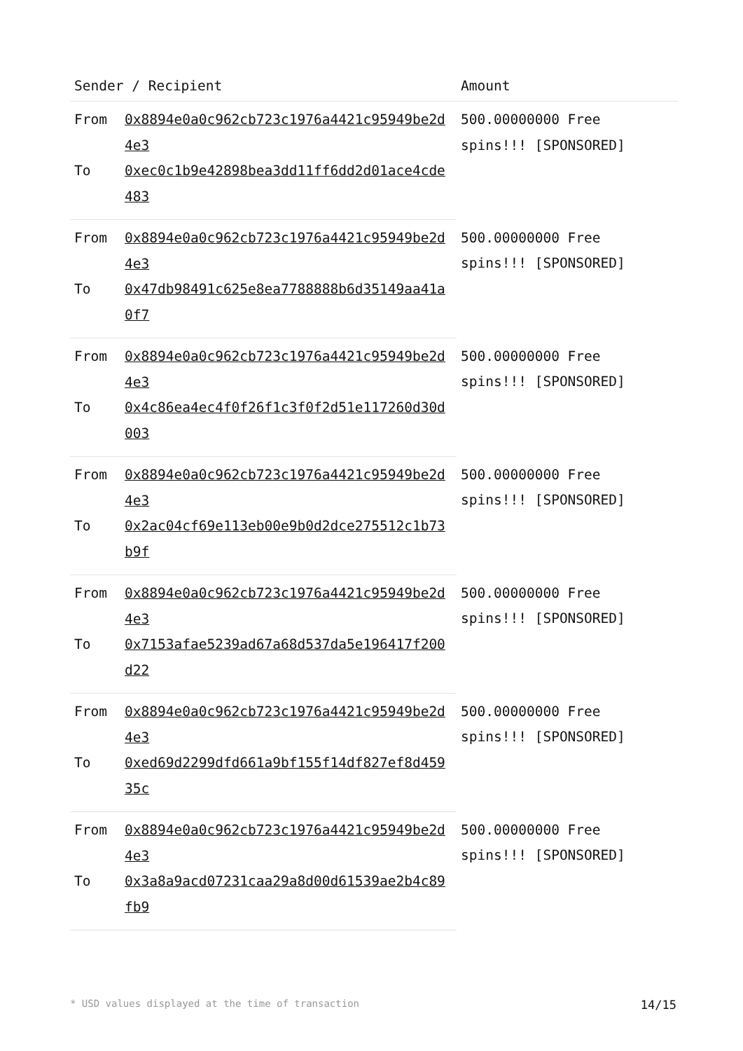| Sender / Recipient | | Amount |
| --- | --- | --- |
| From | 0x8894e0a0c962cb723c1976a4421c95949be2d4e3 | 500.00000000 Free spins!!! [SPONSORED] |
| To | 0xec0c1b9e42898bea3dd11ff6dd2d01ace4cde483 | |
| From | 0x8894e0a0c962cb723c1976a4421c95949be2d4e3 | 500.00000000 Free spins!!! [SPONSORED] |
| To | 0x47db98491c625e8ea7788888b6d35149aa41a0f7 | |
| From | 0x8894e0a0c962cb723c1976a4421c95949be2d4e3 | 500.00000000 Free spins!!! [SPONSORED] |
| To | 0x4c86ea4ec4f0f26f1c3f0f2d51e117260d30d003 | |
| From | 0x8894e0a0c962cb723c1976a4421c95949be2d4e3 | 500.00000000 Free spins!!! [SPONSORED] |
| To | 0x2ac04cf69e113eb00e9b0d2dce275512c1b73b9f | |
| From | 0x8894e0a0c962cb723c1976a4421c95949be2d4e3 | 500.00000000 Free spins!!! [SPONSORED] |
| To | 0x7153afae5239ad67a68d537da5e196417f200d22 | |
| From | 0x8894e0a0c962cb723c1976a4421c95949be2d4e3 | 500.00000000 Free spins!!! [SPONSORED] |
| To | 0xed69d2299dfd661a9bf155f14df827ef8d45935c | |
| From | 0x8894e0a0c962cb723c1976a4421c95949be2d4e3 | 500.00000000 Free spins!!! [SPONSORED] |
| To | 0x3a8a9acd07231caa29a8d00d61539ae2b4c89fb9 | |
* USD values displayed at the time of transaction 14/15